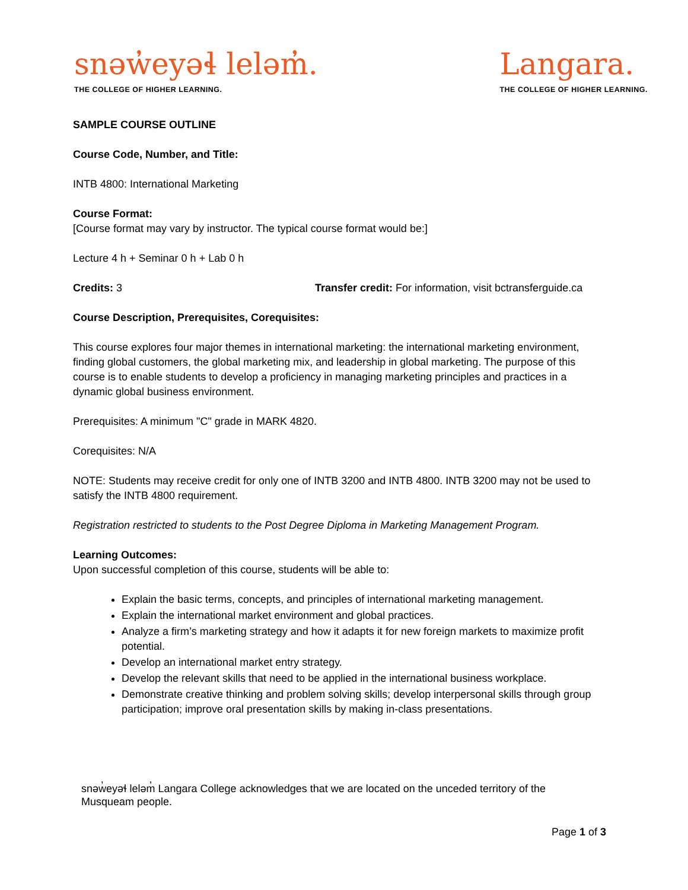snəw̓eyəɬ leləm̓.
THE COLLEGE OF HIGHER LEARNING.
Langara.
THE COLLEGE OF HIGHER LEARNING.
SAMPLE COURSE OUTLINE
Course Code, Number, and Title:
INTB 4800: International Marketing
Course Format:
[Course format may vary by instructor. The typical course format would be:]
Lecture 4 h + Seminar 0 h + Lab 0 h
Credits: 3 Transfer credit: For information, visit bctransferguide.ca
Course Description, Prerequisites, Corequisites:
This course explores four major themes in international marketing: the international marketing environment, finding global customers, the global marketing mix, and leadership in global marketing. The purpose of this course is to enable students to develop a proficiency in managing marketing principles and practices in a dynamic global business environment.
Prerequisites: A minimum "C" grade in MARK 4820.
Corequisites: N/A
NOTE: Students may receive credit for only one of INTB 3200 and INTB 4800. INTB 3200 may not be used to satisfy the INTB 4800 requirement.
Registration restricted to students to the Post Degree Diploma in Marketing Management Program.
Learning Outcomes:
Upon successful completion of this course, students will be able to:
Explain the basic terms, concepts, and principles of international marketing management.
Explain the international market environment and global practices.
Analyze a firm’s marketing strategy and how it adapts it for new foreign markets to maximize profit potential.
Develop an international market entry strategy.
Develop the relevant skills that need to be applied in the international business workplace.
Demonstrate creative thinking and problem solving skills; develop interpersonal skills through group participation; improve oral presentation skills by making in-class presentations.
snəw̓eyəɬ leləm̓ Langara College acknowledges that we are located on the unceded territory of the Musqueam people.
Page 1 of 3